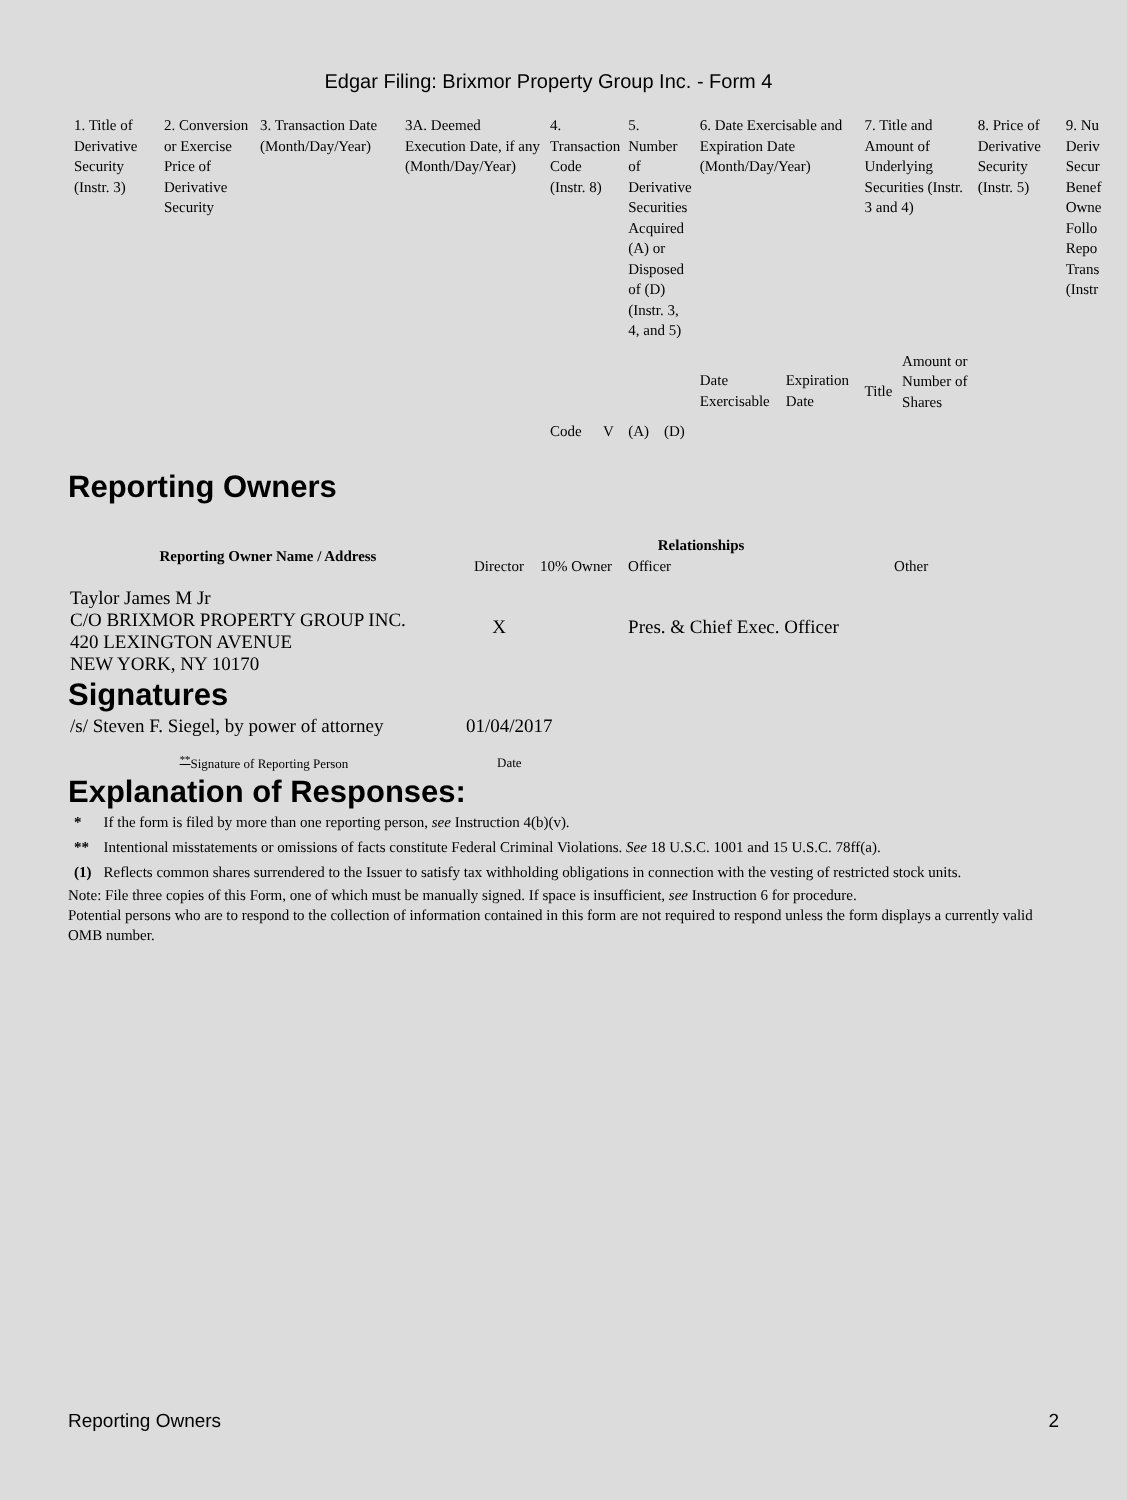Edgar Filing: Brixmor Property Group Inc. - Form 4
| 1. Title of Derivative Security (Instr. 3) | 2. Conversion or Exercise Price of Derivative Security | 3. Transaction Date (Month/Day/Year) | 3A. Deemed Execution Date, if any (Month/Day/Year) | 4. Transaction Code (Instr. 8) | | 5. Number of Derivative Securities Acquired (A) or Disposed of (D) (Instr. 3, 4, and 5) | | 6. Date Exercisable and Expiration Date (Month/Day/Year) | | 7. Title and Amount of Underlying Securities (Instr. 3 and 4) | | 8. Price of Derivative Security (Instr. 5) | 9. Nu Deriv Secur Benef Owne Follo Repo Trans (Instr |
| | | | | Code | V | (A) | (D) | Date Exercisable | Expiration Date | Title | Amount or Number of Shares | | |
Reporting Owners
| Reporting Owner Name / Address | Relationships | | | |
| --- | --- | --- | --- | --- |
| | Director | 10% Owner | Officer | Other |
| Taylor James M Jr C/O BRIXMOR PROPERTY GROUP INC. 420 LEXINGTON AVENUE NEW YORK, NY 10170 | X | | Pres. & Chief Exec. Officer | |
Signatures
| /s/ Steven F. Siegel, by power of attorney | 01/04/2017 |
| <sup>**</sup> Signature of Reporting Person | Date |
Explanation of Responses:
| * | If the form is filed by more than one reporting person, see Instruction 4(b)(v). |
| ** | Intentional misstatements or omissions of facts constitute Federal Criminal Violations. See 18 U.S.C. 1001 and 15 U.S.C. 78ff(a). |
| (1) | Reflects common shares surrendered to the Issuer to satisfy tax withholding obligations in connection with the vesting of restricted stock units. |
Note: File three copies of this Form, one of which must be manually signed. If space is insufficient, see Instruction 6 for procedure.
Potential persons who are to respond to the collection of information contained in this form are not required to respond unless the form displays a currently valid OMB number.
Reporting Owners 2